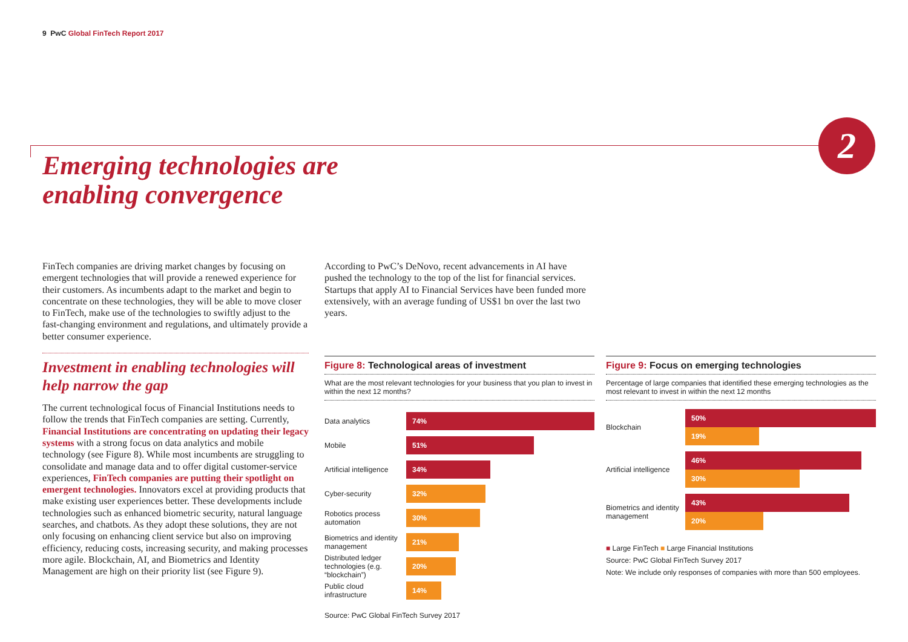9 PwC Global FinTech Report 2017
2
Emerging technologies are
enabling convergence
FinTech companies are driving market changes by focusing on emergent technologies that will provide a renewed experience for their customers. As incumbents adapt to the market and begin to concentrate on these technologies, they will be able to move closer to FinTech, make use of the technologies to swiftly adjust to the fast-changing environment and regulations, and ultimately provide a better consumer experience.
Investment in enabling technologies will help narrow the gap
The current technological focus of Financial Institutions needs to follow the trends that FinTech companies are setting. Currently, Financial Institutions are concentrating on updating their legacy systems with a strong focus on data analytics and mobile technology (see Figure 8). While most incumbents are struggling to consolidate and manage data and to offer digital customer-service experiences, FinTech companies are putting their spotlight on emergent technologies. Innovators excel at providing products that make existing user experiences better. These developments include technologies such as enhanced biometric security, natural language searches, and chatbots. As they adopt these solutions, they are not only focusing on enhancing client service but also on improving efficiency, reducing costs, increasing security, and making processes more agile. Blockchain, AI, and Biometrics and Identity Management are high on their priority list (see Figure 9).
According to PwC’s DeNovo, recent advancements in AI have pushed the technology to the top of the list for financial services. Startups that apply AI to Financial Services have been funded more extensively, with an average funding of US$1 bn over the last two years.
Figure 8: Technological areas of investment
What are the most relevant technologies for your business that you plan to invest in within the next 12 months?
Data analytics
74%
Mobile
51%
Artificial intelligence
34%
Cyber-security
32%
Robotics process automation
30%
Biometrics and identity management
21%
Distributed ledger technologies (e.g. “blockchain”)
20%
Public cloud infrastructure
14%
Source: PwC Global FinTech Survey 2017
Figure 9: Focus on emerging technologies
Percentage of large companies that identified these emerging technologies as the most relevant to invest in within the next 12 months
Blockchain
50%
19%
Artificial intelligence
46%
30%
Biometrics and identity management
43%
20%
■ Large FinTech ■ Large Financial Institutions
Source: PwC Global FinTech Survey 2017
Note: We include only responses of companies with more than 500 employees.